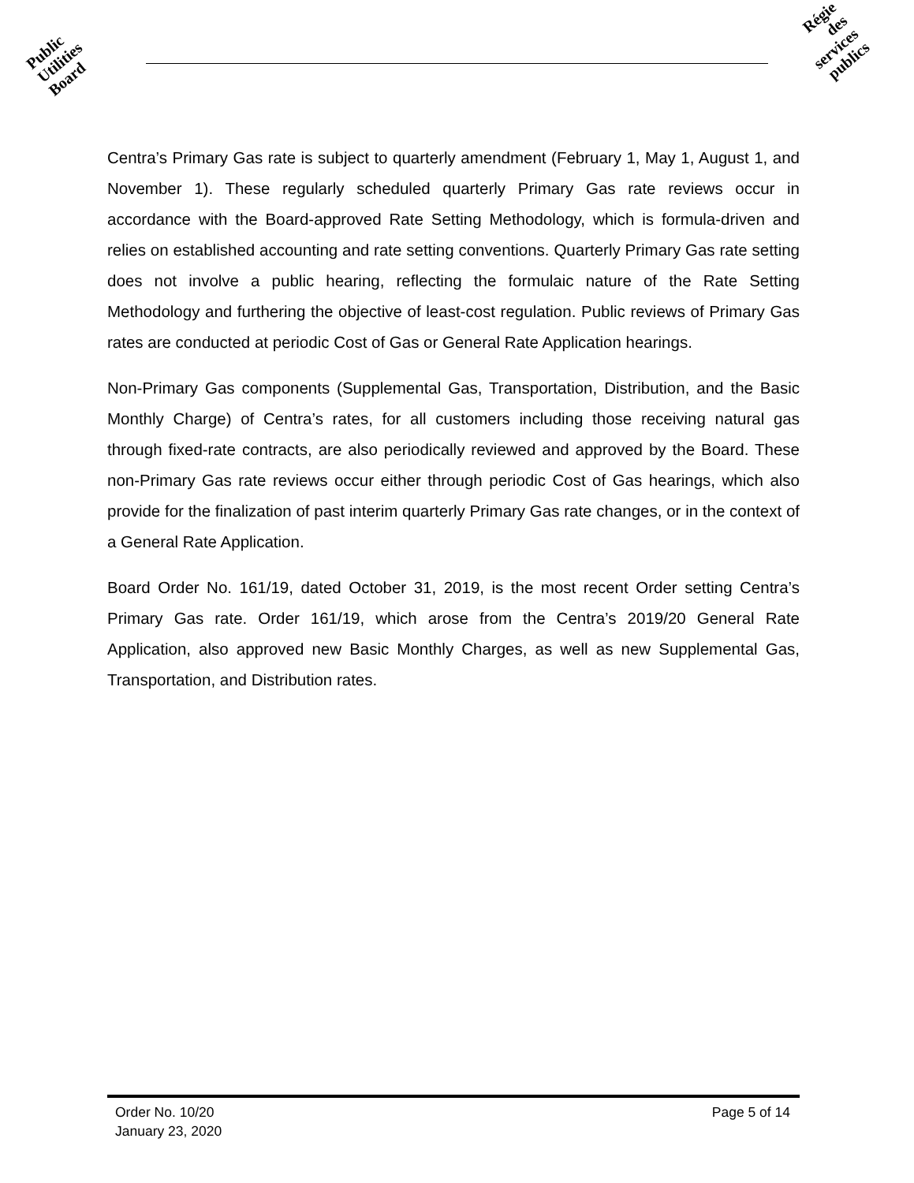Public
Utilities
Board
Régie
des
services
publics
Centra’s Primary Gas rate is subject to quarterly amendment (February 1, May 1, August 1, and November 1). These regularly scheduled quarterly Primary Gas rate reviews occur in accordance with the Board-approved Rate Setting Methodology, which is formula-driven and relies on established accounting and rate setting conventions. Quarterly Primary Gas rate setting does not involve a public hearing, reflecting the formulaic nature of the Rate Setting Methodology and furthering the objective of least-cost regulation. Public reviews of Primary Gas rates are conducted at periodic Cost of Gas or General Rate Application hearings.
Non-Primary Gas components (Supplemental Gas, Transportation, Distribution, and the Basic Monthly Charge) of Centra’s rates, for all customers including those receiving natural gas through fixed-rate contracts, are also periodically reviewed and approved by the Board. These non-Primary Gas rate reviews occur either through periodic Cost of Gas hearings, which also provide for the finalization of past interim quarterly Primary Gas rate changes, or in the context of a General Rate Application.
Board Order No. 161/19, dated October 31, 2019, is the most recent Order setting Centra’s Primary Gas rate. Order 161/19, which arose from the Centra’s 2019/20 General Rate Application, also approved new Basic Monthly Charges, as well as new Supplemental Gas, Transportation, and Distribution rates.
Order No. 10/20
January 23, 2020
Page 5 of 14